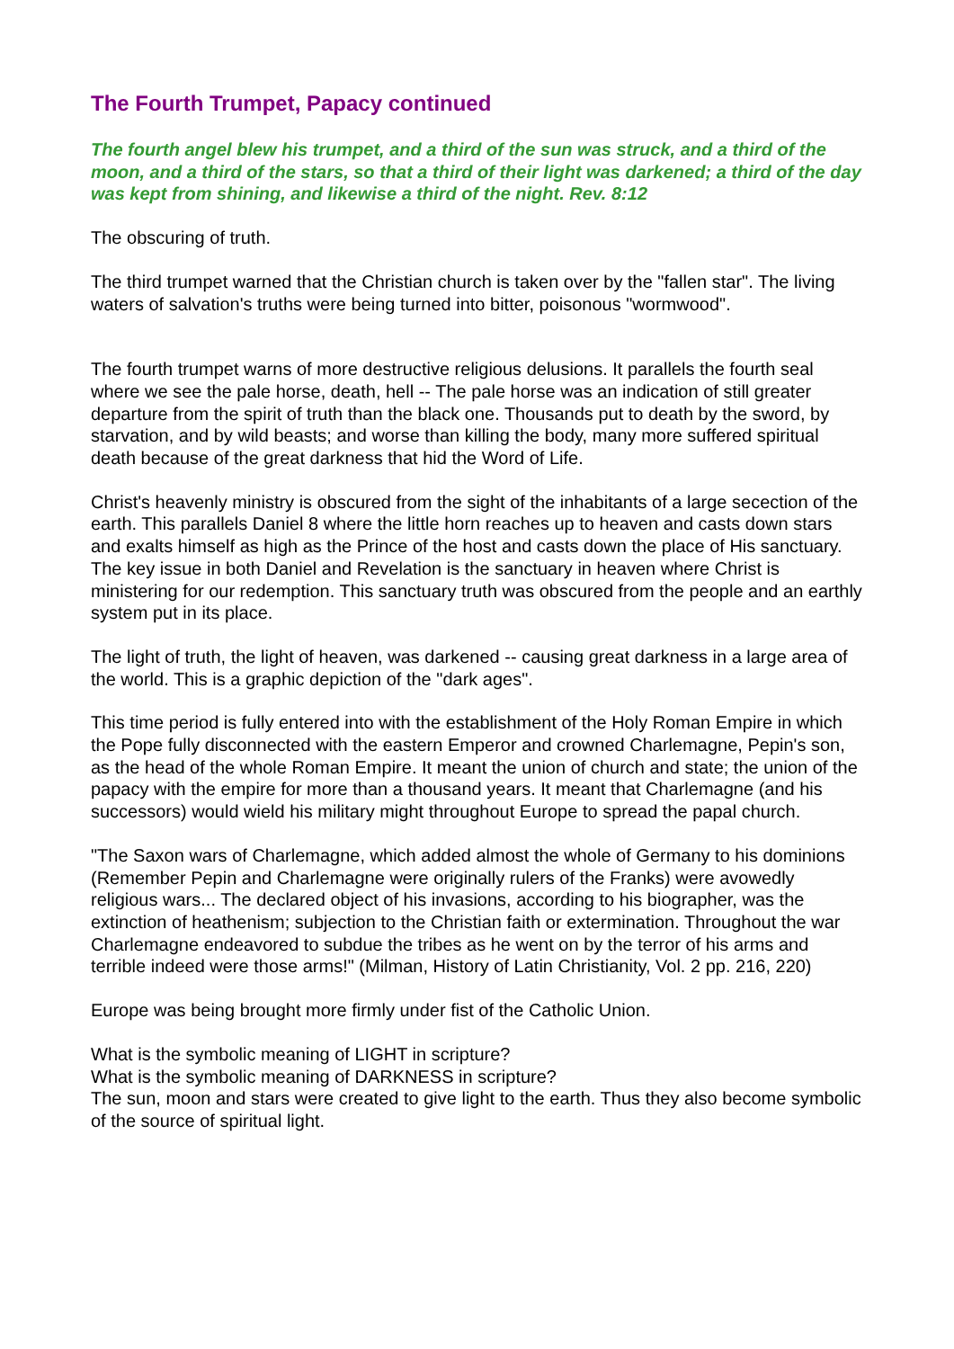The Fourth Trumpet, Papacy continued
The fourth angel blew his trumpet, and a third of the sun was struck, and a third of the moon, and a third of the stars, so that a third of their light was darkened; a third of the day was kept from shining, and likewise a third of the night. Rev. 8:12
The obscuring of truth.
The third trumpet warned that the Christian church is taken over by the "fallen star". The living waters of salvation's truths were being turned into bitter, poisonous "wormwood".
The fourth trumpet warns of more destructive religious delusions. It parallels the fourth seal where we see the pale horse, death, hell -- The pale horse was an indication of still greater departure from the spirit of truth than the black one. Thousands put to death by the sword, by starvation, and by wild beasts; and worse than killing the body, many more suffered spiritual death because of the great darkness that hid the Word of Life.
Christ's heavenly ministry is obscured from the sight of the inhabitants of a large secection of the earth. This parallels Daniel 8 where the little horn reaches up to heaven and casts down stars and exalts himself as high as the Prince of the host and casts down the place of His sanctuary.
The key issue in both Daniel and Revelation is the sanctuary in heaven where Christ is ministering for our redemption. This sanctuary truth was obscured from the people and an earthly system put in its place.
The light of truth, the light of heaven, was darkened -- causing great darkness in a large area of the world. This is a graphic depiction of the "dark ages".
This time period is fully entered into with the establishment of the Holy Roman Empire in which the Pope fully disconnected with the eastern Emperor and crowned Charlemagne, Pepin's son, as the head of the whole Roman Empire. It meant the union of church and state; the union of the papacy with the empire for more than a thousand years. It meant that Charlemagne (and his successors) would wield his military might throughout Europe to spread the papal church.
"The Saxon wars of Charlemagne, which added almost the whole of Germany to his dominions (Remember Pepin and Charlemagne were originally rulers of the Franks) were avowedly religious wars... The declared object of his invasions, according to his biographer, was the extinction of heathenism; subjection to the Christian faith or extermination. Throughout the war Charlemagne endeavored to subdue the tribes as he went on by the terror of his arms and terrible indeed were those arms!" (Milman, History of Latin Christianity, Vol. 2 pp. 216, 220)
Europe was being brought more firmly under fist of the Catholic Union.
What is the symbolic meaning of LIGHT in scripture?
What is the symbolic meaning of DARKNESS in scripture?
The sun, moon and stars were created to give light to the earth. Thus they also become symbolic of the source of spiritual light.